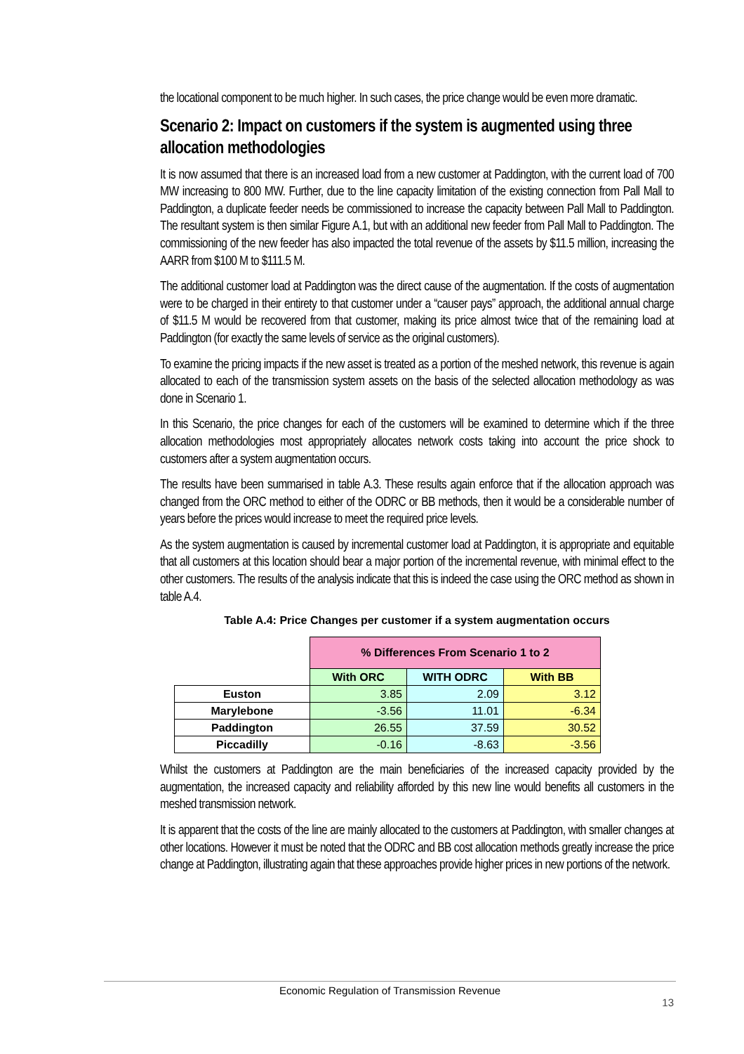the locational component to be much higher. In such cases, the price change would be even more dramatic.
Scenario 2: Impact on customers if the system is augmented using three allocation methodologies
It is now assumed that there is an increased load from a new customer at Paddington, with the current load of 700 MW increasing to 800 MW. Further, due to the line capacity limitation of the existing connection from Pall Mall to Paddington, a duplicate feeder needs be commissioned to increase the capacity between Pall Mall to Paddington. The resultant system is then similar Figure A.1, but with an additional new feeder from Pall Mall to Paddington. The commissioning of the new feeder has also impacted the total revenue of the assets by $11.5 million, increasing the AARR from $100 M to $111.5 M.
The additional customer load at Paddington was the direct cause of the augmentation. If the costs of augmentation were to be charged in their entirety to that customer under a “causer pays” approach, the additional annual charge of $11.5 M would be recovered from that customer, making its price almost twice that of the remaining load at Paddington (for exactly the same levels of service as the original customers).
To examine the pricing impacts if the new asset is treated as a portion of the meshed network, this revenue is again allocated to each of the transmission system assets on the basis of the selected allocation methodology as was done in Scenario 1.
In this Scenario, the price changes for each of the customers will be examined to determine which if the three allocation methodologies most appropriately allocates network costs taking into account the price shock to customers after a system augmentation occurs.
The results have been summarised in table A.3. These results again enforce that if the allocation approach was changed from the ORC method to either of the ODRC or BB methods, then it would be a considerable number of years before the prices would increase to meet the required price levels.
As the system augmentation is caused by incremental customer load at Paddington, it is appropriate and equitable that all customers at this location should bear a major portion of the incremental revenue, with minimal effect to the other customers. The results of the analysis indicate that this is indeed the case using the ORC method as shown in table A.4.
Table A.4: Price Changes per customer if a system augmentation occurs
| | % Differences From Scenario 1 to 2 | | |
| | With ORC | WITH ODRC | With BB |
| Euston | 3.85 | 2.09 | 3.12 |
| Marylebone | -3.56 | 11.01 | -6.34 |
| Paddington | 26.55 | 37.59 | 30.52 |
| Piccadilly | -0.16 | -8.63 | -3.56 |
Whilst the customers at Paddington are the main beneficiaries of the increased capacity provided by the augmentation, the increased capacity and reliability afforded by this new line would benefits all customers in the meshed transmission network.
It is apparent that the costs of the line are mainly allocated to the customers at Paddington, with smaller changes at other locations. However it must be noted that the ODRC and BB cost allocation methods greatly increase the price change at Paddington, illustrating again that these approaches provide higher prices in new portions of the network.
Economic Regulation of Transmission Revenue
13